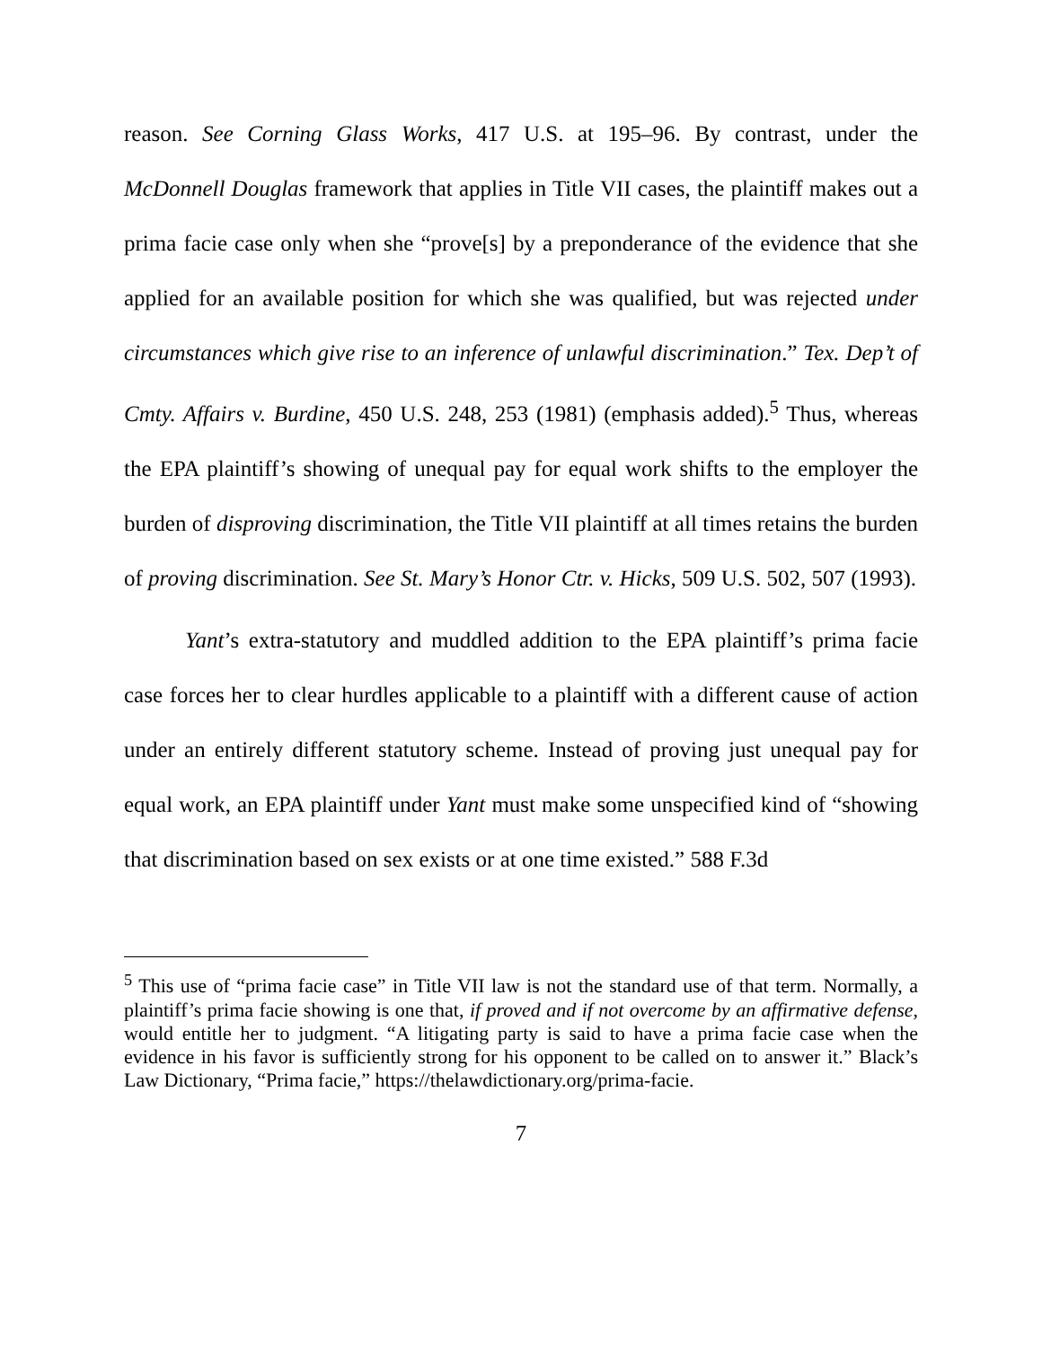reason. See Corning Glass Works, 417 U.S. at 195–96. By contrast, under the McDonnell Douglas framework that applies in Title VII cases, the plaintiff makes out a prima facie case only when she “prove[s] by a preponderance of the evidence that she applied for an available position for which she was qualified, but was rejected under circumstances which give rise to an inference of unlawful discrimination.” Tex. Dep’t of Cmty. Affairs v. Burdine, 450 U.S. 248, 253 (1981) (emphasis added).<sup>5</sup> Thus, whereas the EPA plaintiff’s showing of unequal pay for equal work shifts to the employer the burden of disproving discrimination, the Title VII plaintiff at all times retains the burden of proving discrimination. See St. Mary’s Honor Ctr. v. Hicks, 509 U.S. 502, 507 (1993).
Yant’s extra-statutory and muddled addition to the EPA plaintiff’s prima facie case forces her to clear hurdles applicable to a plaintiff with a different cause of action under an entirely different statutory scheme. Instead of proving just unequal pay for equal work, an EPA plaintiff under Yant must make some unspecified kind of “showing that discrimination based on sex exists or at one time existed.” 588 F.3d
<sup>5</sup> This use of “prima facie case” in Title VII law is not the standard use of that term. Normally, a plaintiff’s prima facie showing is one that, if proved and if not overcome by an affirmative defense, would entitle her to judgment. “A litigating party is said to have a prima facie case when the evidence in his favor is sufficiently strong for his opponent to be called on to answer it.” Black’s Law Dictionary, “Prima facie,” https://thelawdictionary.org/prima-facie.
7